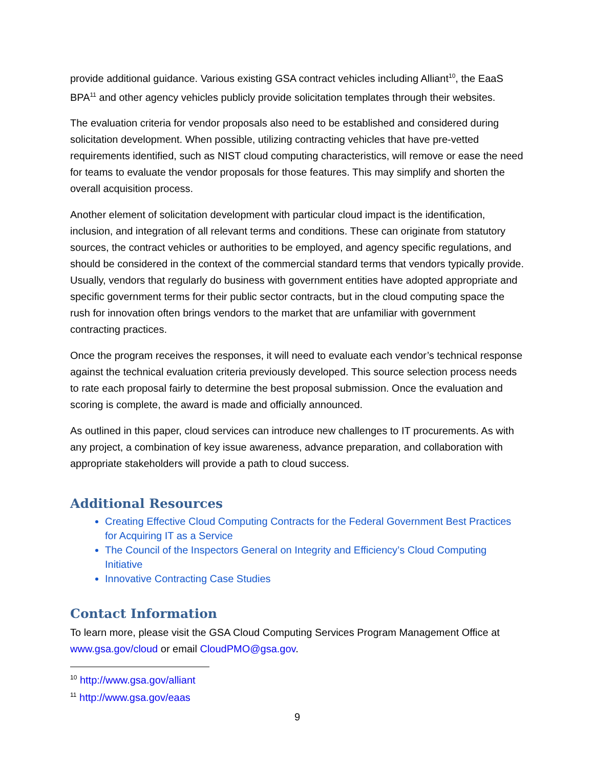provide additional guidance. Various existing GSA contract vehicles including Alliant<sup>10</sup>, the EaaS BPA<sup>11</sup> and other agency vehicles publicly provide solicitation templates through their websites.
The evaluation criteria for vendor proposals also need to be established and considered during solicitation development. When possible, utilizing contracting vehicles that have pre-vetted requirements identified, such as NIST cloud computing characteristics, will remove or ease the need for teams to evaluate the vendor proposals for those features. This may simplify and shorten the overall acquisition process.
Another element of solicitation development with particular cloud impact is the identification, inclusion, and integration of all relevant terms and conditions. These can originate from statutory sources, the contract vehicles or authorities to be employed, and agency specific regulations, and should be considered in the context of the commercial standard terms that vendors typically provide. Usually, vendors that regularly do business with government entities have adopted appropriate and specific government terms for their public sector contracts, but in the cloud computing space the rush for innovation often brings vendors to the market that are unfamiliar with government contracting practices.
Once the program receives the responses, it will need to evaluate each vendor’s technical response against the technical evaluation criteria previously developed. This source selection process needs to rate each proposal fairly to determine the best proposal submission. Once the evaluation and scoring is complete, the award is made and officially announced.
As outlined in this paper, cloud services can introduce new challenges to IT procurements. As with any project, a combination of key issue awareness, advance preparation, and collaboration with appropriate stakeholders will provide a path to cloud success.
Additional Resources
Creating Effective Cloud Computing Contracts for the Federal Government Best Practices for Acquiring IT as a Service
The Council of the Inspectors General on Integrity and Efficiency’s Cloud Computing Initiative
Innovative Contracting Case Studies
Contact Information
To learn more, please visit the GSA Cloud Computing Services Program Management Office at www.gsa.gov/cloud or email CloudPMO@gsa.gov.
<sup>10</sup> http://www.gsa.gov/alliant
<sup>11</sup> http://www.gsa.gov/eaas
9